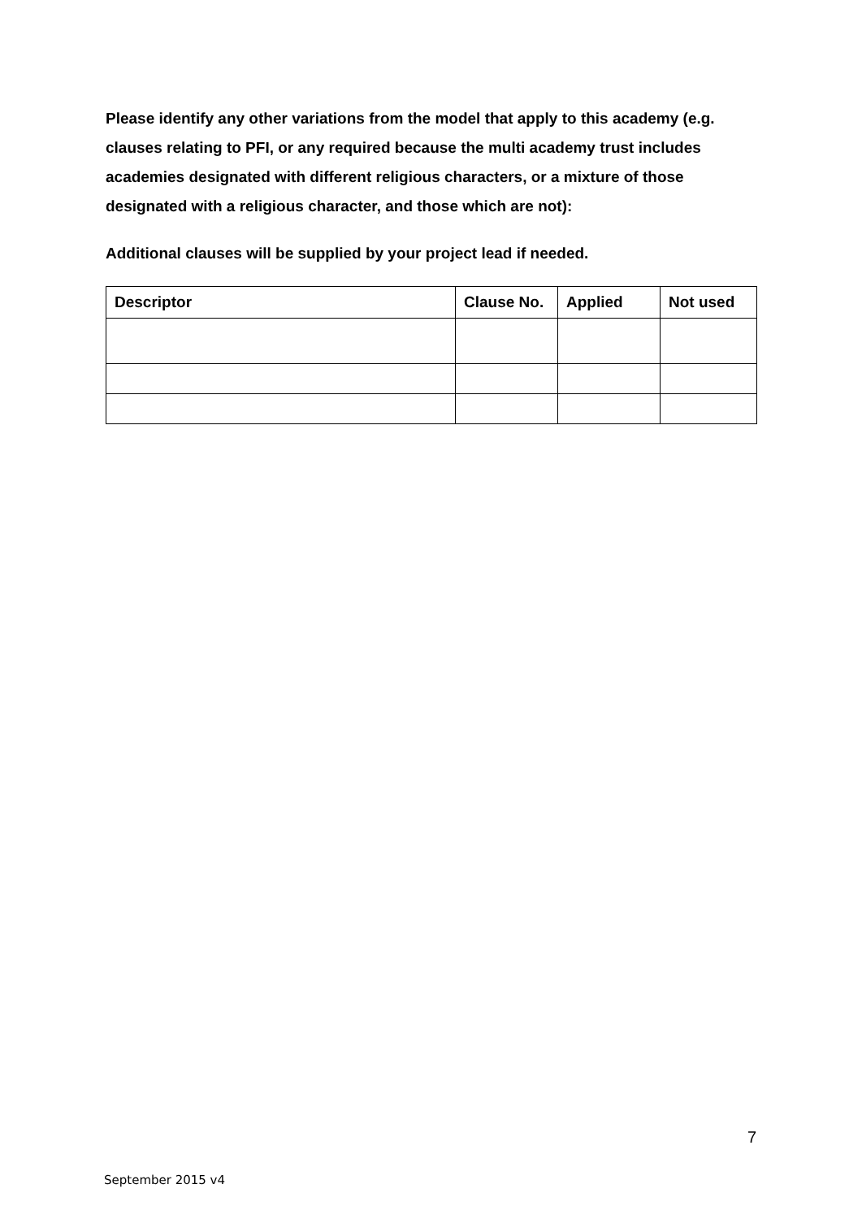Please identify any other variations from the model that apply to this academy (e.g. clauses relating to PFI, or any required because the multi academy trust includes academies designated with different religious characters, or a mixture of those designated with a religious character, and those which are not):
Additional clauses will be supplied by your project lead if needed.
| Descriptor | Clause No. | Applied | Not used |
| --- | --- | --- | --- |
7
September 2015 v4